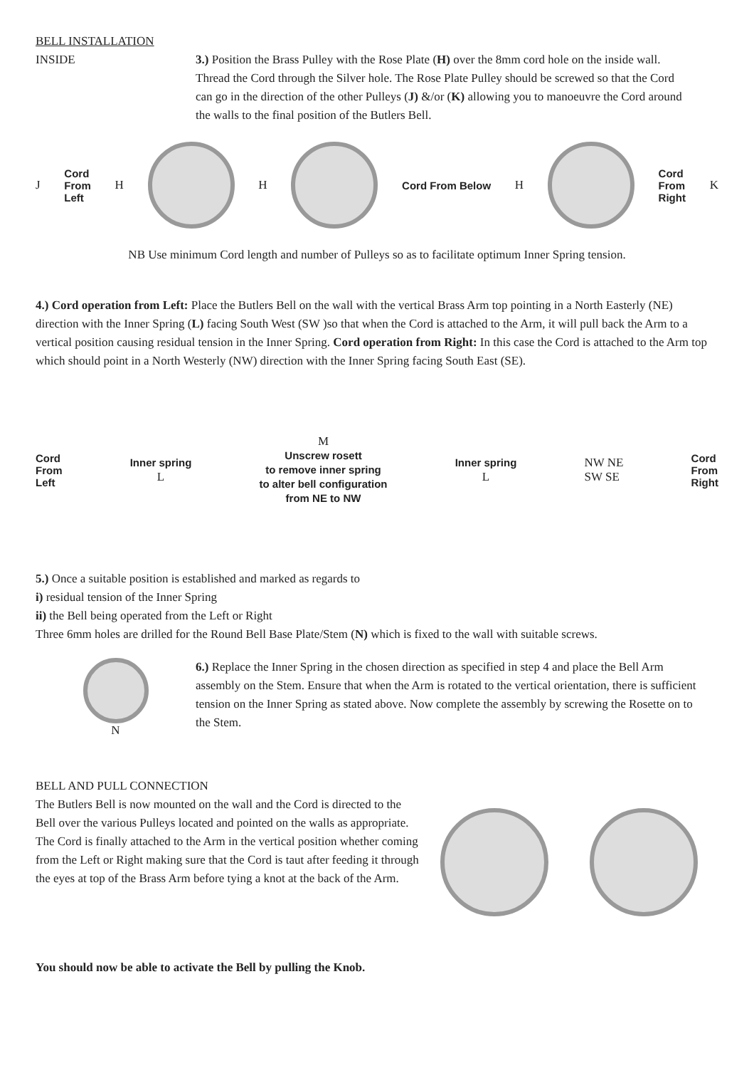BELL INSTALLATION
INSIDE 3.) Position the Brass Pulley with the Rose Plate (H) over the 8mm cord hole on the inside wall. Thread the Cord through the Silver hole. The Rose Plate Pulley should be screwed so that the Cord can go in the direction of the other Pulleys (J) &/or (K) allowing you to manoeuvre the Cord around the walls to the final position of the Butlers Bell.
J Cord
From
Left H H Cord From Below H
Cord
From
Right K
NB Use minimum Cord length and number of Pulleys so as to facilitate optimum Inner Spring tension.
4.) Cord operation from Left: Place the Butlers Bell on the wall with the vertical Brass Arm top pointing in a North Easterly (NE) direction with the Inner Spring (L) facing South West (SW )so that when the Cord is attached to the Arm, it will pull back the Arm to a vertical position causing residual tension in the Inner Spring. Cord operation from Right: In this case the Cord is attached to the Arm top which should point in a North Westerly (NW) direction with the Inner Spring facing South East (SE).
Cord
From
Left
Inner spring
L
M
Unscrew rosett
to remove inner spring
to alter bell configuration
from NE to NW
Inner spring
L
NW NE
SW SE
Cord
From
Right
5.) Once a suitable position is established and marked as regards to
i) residual tension of the Inner Spring
ii) the Bell being operated from the Left or Right
Three 6mm holes are drilled for the Round Bell Base Plate/Stem (N) which is fixed to the wall with suitable screws.
N
6.) Replace the Inner Spring in the chosen direction as specified in step 4 and place the Bell Arm assembly on the Stem. Ensure that when the Arm is rotated to the vertical orientation, there is sufficient tension on the Inner Spring as stated above. Now complete the assembly by screwing the Rosette on to the Stem.
BELL AND PULL CONNECTION
The Butlers Bell is now mounted on the wall and the Cord is directed to the Bell over the various Pulleys located and pointed on the walls as appropriate. The Cord is finally attached to the Arm in the vertical position whether coming from the Left or Right making sure that the Cord is taut after feeding it through the eyes at top of the Brass Arm before tying a knot at the back of the Arm.
You should now be able to activate the Bell by pulling the Knob.